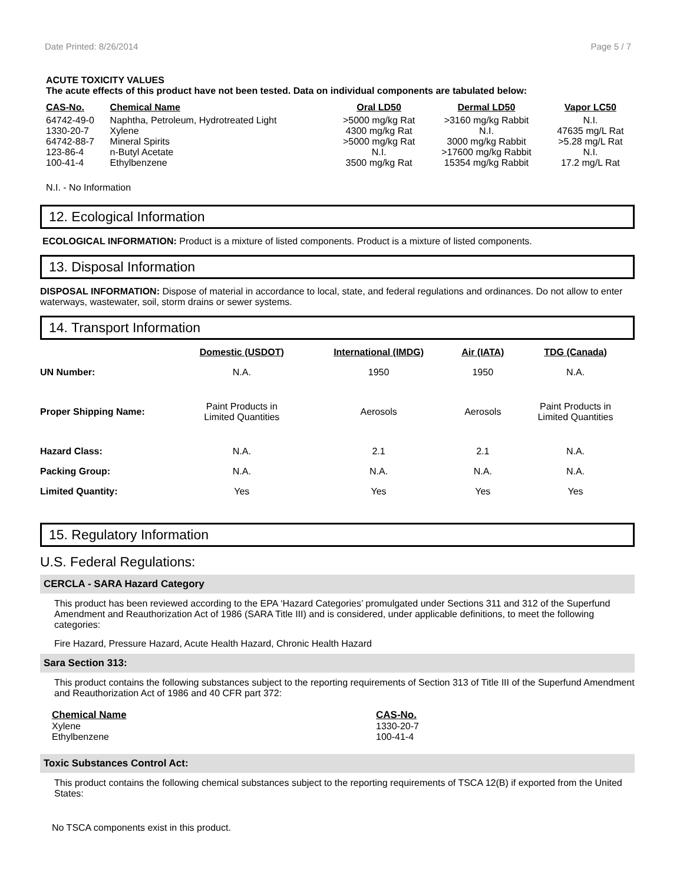Date Printed: 8/26/2014 Page 5 / 7
ACUTE TOXICITY VALUES
The acute effects of this product have not been tested. Data on individual components are tabulated below:
| CAS-No. | Chemical Name | Oral LD50 | Dermal LD50 | Vapor LC50 |
| --- | --- | --- | --- | --- |
| 64742-49-0 | Naphtha, Petroleum, Hydrotreated Light | >5000 mg/kg Rat | >3160 mg/kg Rabbit | N.I. |
| 1330-20-7 | Xylene | 4300 mg/kg Rat | N.I. | 47635 mg/L Rat |
| 64742-88-7 | Mineral Spirits | >5000 mg/kg Rat | 3000 mg/kg Rabbit | >5.28 mg/L Rat |
| 123-86-4 | n-Butyl Acetate | N.I. | >17600 mg/kg Rabbit | N.I. |
| 100-41-4 | Ethylbenzene | 3500 mg/kg Rat | 15354 mg/kg Rabbit | 17.2 mg/L Rat |
N.I. - No Information
12. Ecological Information
ECOLOGICAL INFORMATION: Product is a mixture of listed components. Product is a mixture of listed components.
13. Disposal Information
DISPOSAL INFORMATION: Dispose of material in accordance to local, state, and federal regulations and ordinances. Do not allow to enter waterways, wastewater, soil, storm drains or sewer systems.
14. Transport Information
| | Domestic (USDOT) | International (IMDG) | Air (IATA) | TDG (Canada) |
| --- | --- | --- | --- | --- |
| UN Number: | N.A. | 1950 | 1950 | N.A. |
| Proper Shipping Name: | Paint Products in Limited Quantities | Aerosols | Aerosols | Paint Products in Limited Quantities |
| Hazard Class: | N.A. | 2.1 | 2.1 | N.A. |
| Packing Group: | N.A. | N.A. | N.A. | N.A. |
| Limited Quantity: | Yes | Yes | Yes | Yes |
15. Regulatory Information
U.S. Federal Regulations:
CERCLA - SARA Hazard Category
This product has been reviewed according to the EPA ‘Hazard Categories’ promulgated under Sections 311 and 312 of the Superfund Amendment and Reauthorization Act of 1986 (SARA Title III) and is considered, under applicable definitions, to meet the following categories:
Fire Hazard, Pressure Hazard, Acute Health Hazard, Chronic Health Hazard
Sara Section 313:
This product contains the following substances subject to the reporting requirements of Section 313 of Title III of the Superfund Amendment and Reauthorization Act of 1986 and 40 CFR part 372:
| Chemical Name | CAS-No. |
| --- | --- |
| Xylene | 1330-20-7 |
| Ethylbenzene | 100-41-4 |
Toxic Substances Control Act:
This product contains the following chemical substances subject to the reporting requirements of TSCA 12(B) if exported from the United States:
No TSCA components exist in this product.